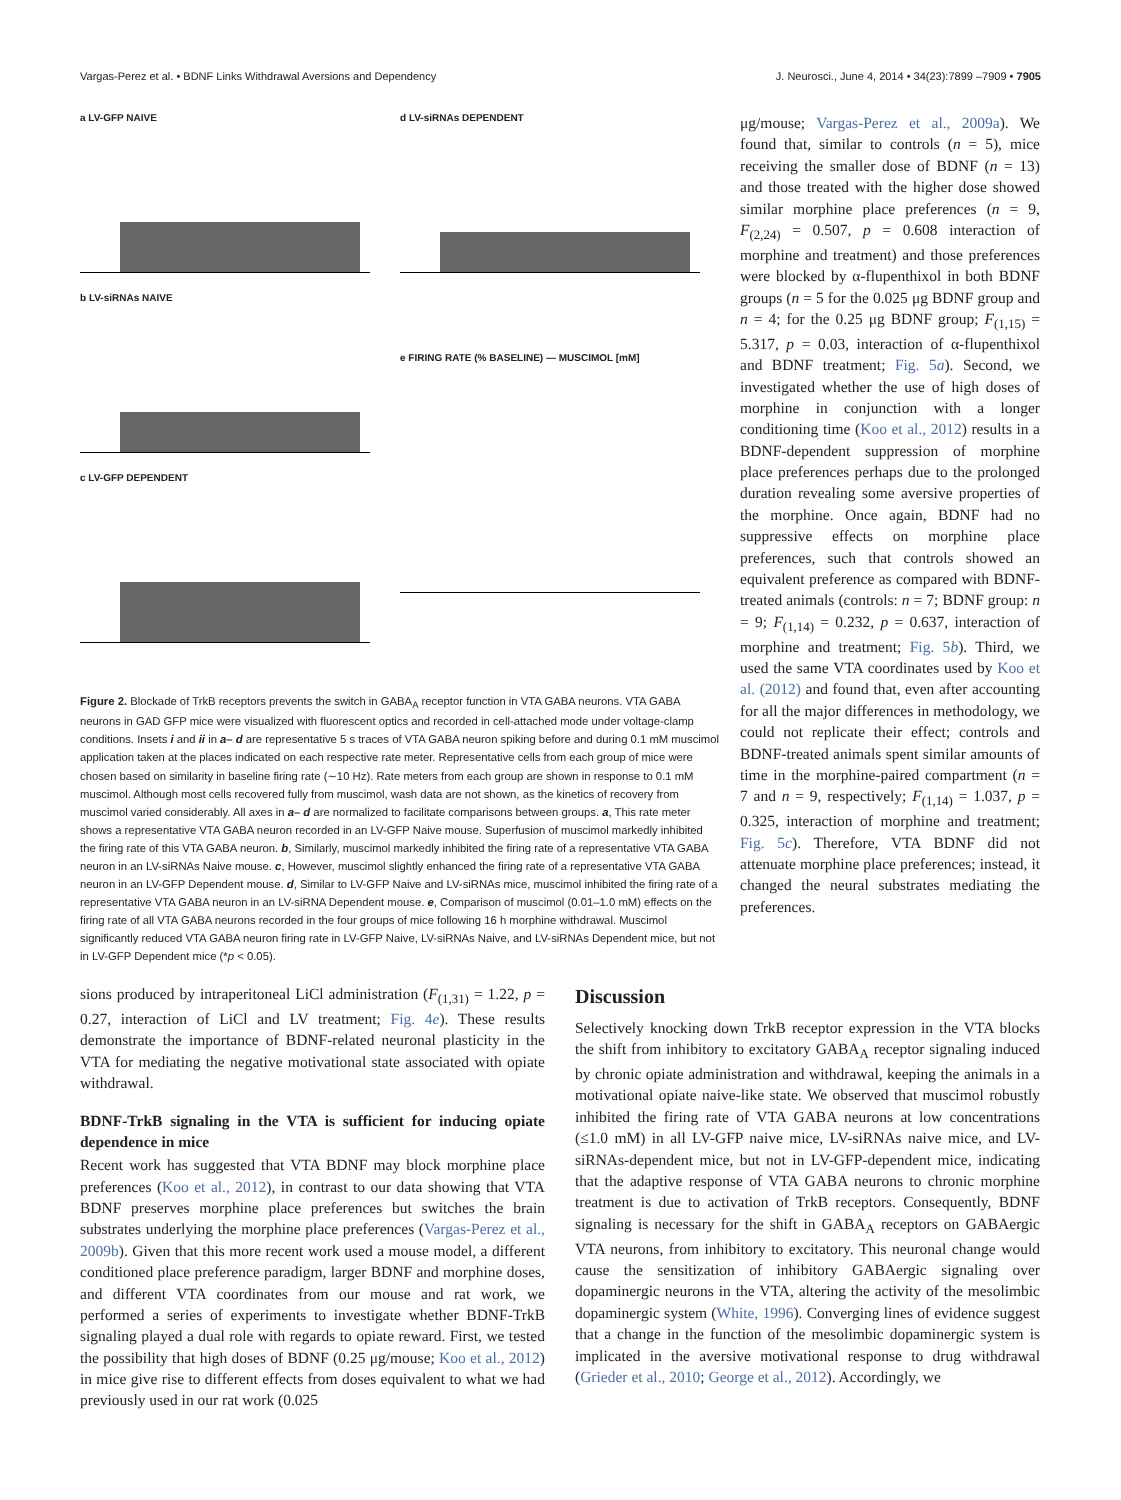Vargas-Perez et al. • BDNF Links Withdrawal Aversions and Dependency J. Neurosci., June 4, 2014 • 34(23):7899 –7909 • 7905
a LV-GFP NAIVE d LV-siRNAs DEPENDENT
b LV-siRNAs NAIVE
e FIRING RATE (% BASELINE) — MUSCIMOL [mM]
c LV-GFP DEPENDENT
Figure 2. Blockade of TrkB receptors prevents the switch in GABA<sub>A</sub> receptor function in VTA GABA neurons. VTA GABA neurons in GAD GFP mice were visualized with fluorescent optics and recorded in cell-attached mode under voltage-clamp conditions. Insets i and ii in a– d are representative 5 s traces of VTA GABA neuron spiking before and during 0.1 mM muscimol application taken at the places indicated on each respective rate meter. Representative cells from each group of mice were chosen based on similarity in baseline firing rate (∼10 Hz). Rate meters from each group are shown in response to 0.1 mM muscimol. Although most cells recovered fully from muscimol, wash data are not shown, as the kinetics of recovery from muscimol varied considerably. All axes in a– d are normalized to facilitate comparisons between groups. a, This rate meter shows a representative VTA GABA neuron recorded in an LV-GFP Naive mouse. Superfusion of muscimol markedly inhibited the firing rate of this VTA GABA neuron. b, Similarly, muscimol markedly inhibited the firing rate of a representative VTA GABA neuron in an LV-siRNAs Naive mouse. c, However, muscimol slightly enhanced the firing rate of a representative VTA GABA neuron in an LV-GFP Dependent mouse. d, Similar to LV-GFP Naive and LV-siRNAs mice, muscimol inhibited the firing rate of a representative VTA GABA neuron in an LV-siRNA Dependent mouse. e, Comparison of muscimol (0.01–1.0 mM) effects on the firing rate of all VTA GABA neurons recorded in the four groups of mice following 16 h morphine withdrawal. Muscimol significantly reduced VTA GABA neuron firing rate in LV-GFP Naive, LV-siRNAs Naive, and LV-siRNAs Dependent mice, but not in LV-GFP Dependent mice (*p < 0.05).
μg/mouse; Vargas-Perez et al., 2009a). We found that, similar to controls (n = 5), mice receiving the smaller dose of BDNF (n = 13) and those treated with the higher dose showed similar morphine place preferences (n = 9, F<sub>(2,24)</sub> = 0.507, p = 0.608 interaction of morphine and treatment) and those preferences were blocked by α-flupenthixol in both BDNF groups (n = 5 for the 0.025 μg BDNF group and n = 4; for the 0.25 μg BDNF group; F<sub>(1,15)</sub> = 5.317, p = 0.03, interaction of α-flupenthixol and BDNF treatment; Fig. 5a). Second, we investigated whether the use of high doses of morphine in conjunction with a longer conditioning time (Koo et al., 2012) results in a BDNF-dependent suppression of morphine place preferences perhaps due to the prolonged duration revealing some aversive properties of the morphine. Once again, BDNF had no suppressive effects on morphine place preferences, such that controls showed an equivalent preference as compared with BDNF-treated animals (controls: n = 7; BDNF group: n = 9; F<sub>(1,14)</sub> = 0.232, p = 0.637, interaction of morphine and treatment; Fig. 5b). Third, we used the same VTA coordinates used by Koo et al. (2012) and found that, even after accounting for all the major differences in methodology, we could not replicate their effect; controls and BDNF-treated animals spent similar amounts of time in the morphine-paired compartment (n = 7 and n = 9, respectively; F<sub>(1,14)</sub> = 1.037, p = 0.325, interaction of morphine and treatment; Fig. 5c). Therefore, VTA BDNF did not attenuate morphine place preferences; instead, it changed the neural substrates mediating the preferences.
sions produced by intraperitoneal LiCl administration (F<sub>(1,31)</sub> = 1.22, p = 0.27, interaction of LiCl and LV treatment; Fig. 4e). These results demonstrate the importance of BDNF-related neuronal plasticity in the VTA for mediating the negative motivational state associated with opiate withdrawal.
BDNF-TrkB signaling in the VTA is sufficient for inducing opiate dependence in mice
Recent work has suggested that VTA BDNF may block morphine place preferences (Koo et al., 2012), in contrast to our data showing that VTA BDNF preserves morphine place preferences but switches the brain substrates underlying the morphine place preferences (Vargas-Perez et al., 2009b). Given that this more recent work used a mouse model, a different conditioned place preference paradigm, larger BDNF and morphine doses, and different VTA coordinates from our mouse and rat work, we performed a series of experiments to investigate whether BDNF-TrkB signaling played a dual role with regards to opiate reward. First, we tested the possibility that high doses of BDNF (0.25 μg/mouse; Koo et al., 2012) in mice give rise to different effects from doses equivalent to what we had previously used in our rat work (0.025
Discussion
Selectively knocking down TrkB receptor expression in the VTA blocks the shift from inhibitory to excitatory GABA<sub>A</sub> receptor signaling induced by chronic opiate administration and withdrawal, keeping the animals in a motivational opiate naive-like state. We observed that muscimol robustly inhibited the firing rate of VTA GABA neurons at low concentrations (≤1.0 mM) in all LV-GFP naive mice, LV-siRNAs naive mice, and LV-siRNAs-dependent mice, but not in LV-GFP-dependent mice, indicating that the adaptive response of VTA GABA neurons to chronic morphine treatment is due to activation of TrkB receptors. Consequently, BDNF signaling is necessary for the shift in GABA<sub>A</sub> receptors on GABAergic VTA neurons, from inhibitory to excitatory. This neuronal change would cause the sensitization of inhibitory GABAergic signaling over dopaminergic neurons in the VTA, altering the activity of the mesolimbic dopaminergic system (White, 1996). Converging lines of evidence suggest that a change in the function of the mesolimbic dopaminergic system is implicated in the aversive motivational response to drug withdrawal (Grieder et al., 2010; George et al., 2012). Accordingly, we